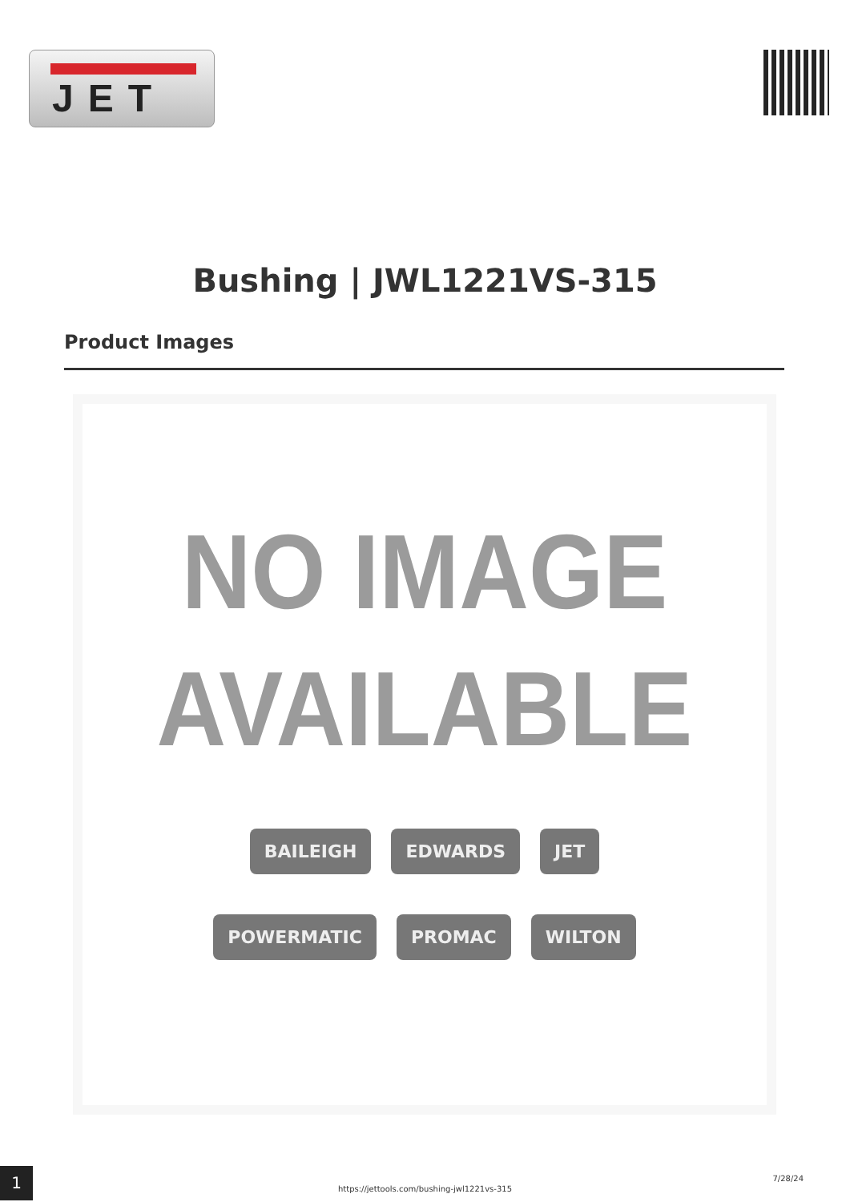JET
Bushing | JWL1221VS-315
Product Images
NO IMAGE
AVAILABLE
BAILEIGH EDWARDS JET
POWERMATIC PROMAC WILTON
1
https://jettools.com/bushing-jwl1221vs-315
7/28/24